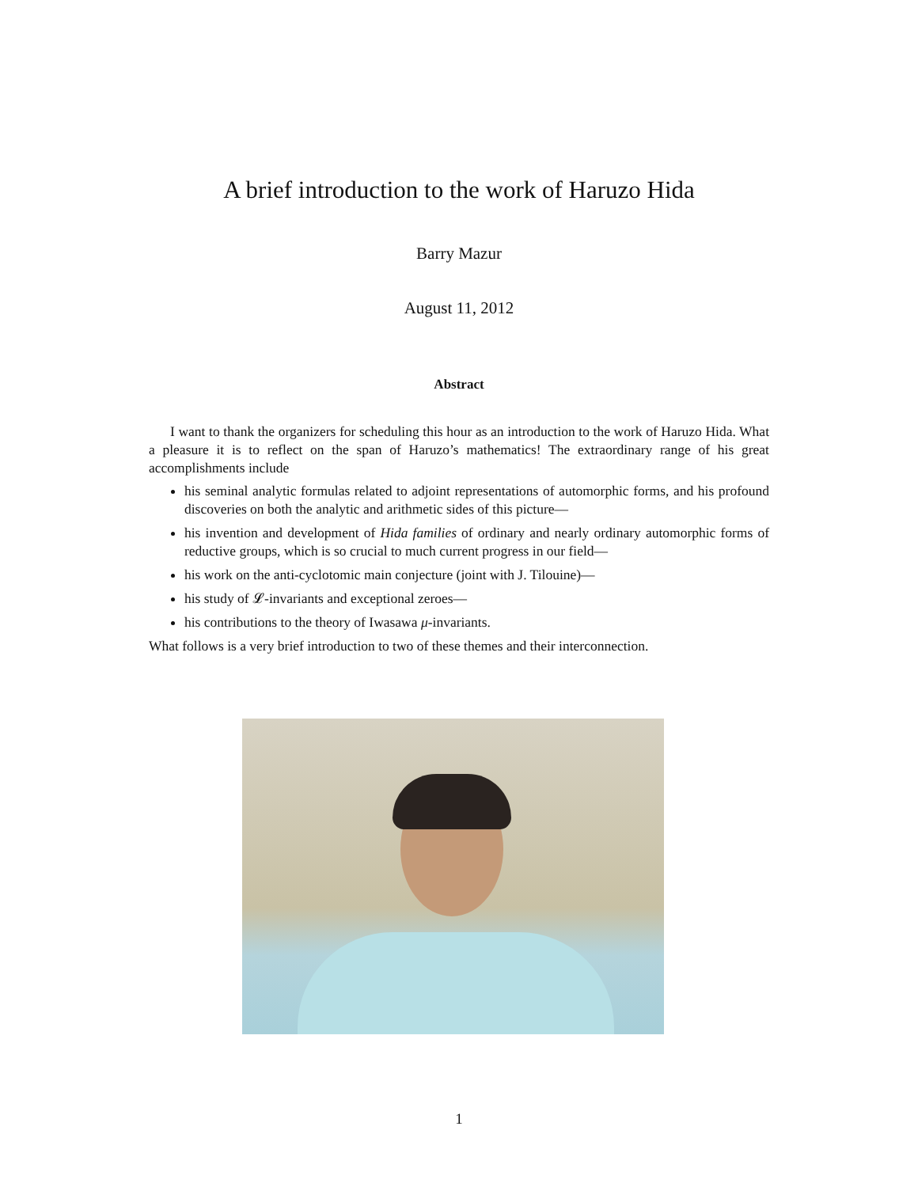A brief introduction to the work of Haruzo Hida
Barry Mazur
August 11, 2012
Abstract
I want to thank the organizers for scheduling this hour as an introduction to the work of Haruzo Hida. What a pleasure it is to reflect on the span of Haruzo’s mathematics! The extraordinary range of his great accomplishments include
his seminal analytic formulas related to adjoint representations of automorphic forms, and his profound discoveries on both the analytic and arithmetic sides of this picture—
his invention and development of Hida families of ordinary and nearly ordinary automorphic forms of reductive groups, which is so crucial to much current progress in our field—
his work on the anti-cyclotomic main conjecture (joint with J. Tilouine)—
his study of 𝓛-invariants and exceptional zeroes—
his contributions to the theory of Iwasawa μ-invariants.
What follows is a very brief introduction to two of these themes and their interconnection.
1